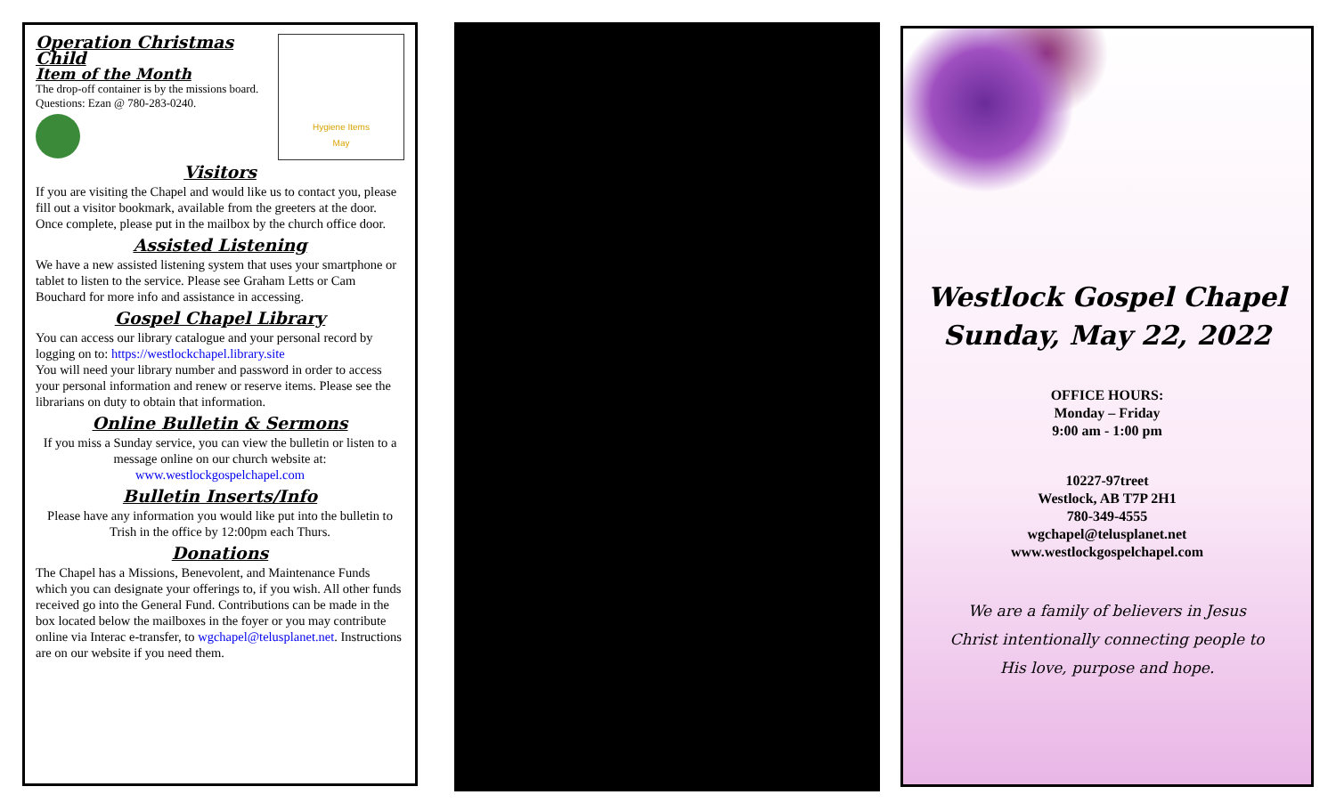Hygiene Items
May
Operation Christmas Child
Item of the Month
The drop-off container is by the missions board. Questions: Ezan @ 780-283-0240.
Visitors
If you are visiting the Chapel and would like us to contact you, please fill out a visitor bookmark, available from the greeters at the door. Once complete, please put in the mailbox by the church office door.
Assisted Listening
We have a new assisted listening system that uses your smartphone or tablet to listen to the service. Please see Graham Letts or Cam Bouchard for more info and assistance in accessing.
Gospel Chapel Library
You can access our library catalogue and your personal record by logging on to: https://westlockchapel.library.site
You will need your library number and password in order to access your personal information and renew or reserve items. Please see the librarians on duty to obtain that information.
Online Bulletin & Sermons
If you miss a Sunday service, you can view the bulletin or listen to a message online on our church website at:
www.westlockgospelchapel.com
Bulletin Inserts/Info
Please have any information you would like put into the bulletin to Trish in the office by 12:00pm each Thurs.
Donations
The Chapel has a Missions, Benevolent, and Maintenance Funds which you can designate your offerings to, if you wish. All other funds received go into the General Fund. Contributions can be made in the box located below the mailboxes in the foyer or you may contribute online via Interac e-transfer, to wgchapel@telusplanet.net. Instructions are on our website if you need them.
Westlock Gospel Chapel
Sunday, May 22, 2022
OFFICE HOURS:
Monday – Friday
9:00 am - 1:00 pm
10227-97treet
Westlock, AB T7P 2H1
780-349-4555
wgchapel@telusplanet.net
www.westlockgospelchapel.com
We are a family of believers in Jesus
Christ intentionally connecting people to
His love, purpose and hope.